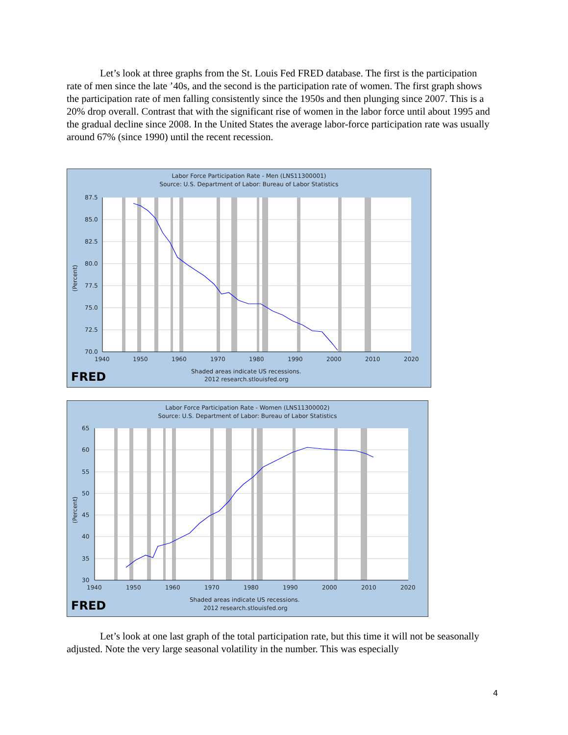Let’s look at three graphs from the St. Louis Fed FRED database. The first is the participation rate of men since the late ’40s, and the second is the participation rate of women. The first graph shows the participation rate of men falling consistently since the 1950s and then plunging since 2007. This is a 20% drop overall. Contrast that with the significant rise of women in the labor force until about 1995 and the gradual decline since 2008. In the United States the average labor-force participation rate was usually around 67% (since 1990) until the recent recession.
Labor Force Participation Rate - Men (LNS11300001)
Source: U.S. Department of Labor: Bureau of Labor Statistics
87.5
85.0
82.5
80.0
77.5
75.0
72.5
70.0
1940
1950
1960
1970
1980
1990
2000
2010
2020
(Percent)
Shaded areas indicate US recessions.
FRED 2012 research.stlouisfed.org
Labor Force Participation Rate - Women (LNS11300002)
Source: U.S. Department of Labor: Bureau of Labor Statistics
65
60
55
50
45
40
35
30
1940
1950
1960
1970
1980
1990
2000
2010
2020
(Percent)
Shaded areas indicate US recessions.
FRED 2012 research.stlouisfed.org
Let’s look at one last graph of the total participation rate, but this time it will not be seasonally adjusted. Note the very large seasonal volatility in the number. This was especially
4